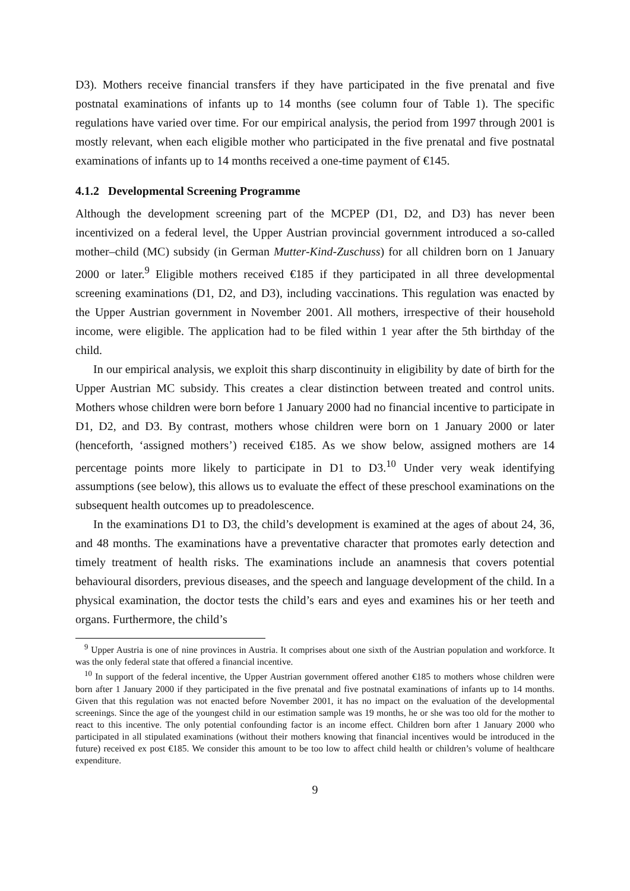D3). Mothers receive financial transfers if they have participated in the five prenatal and five postnatal examinations of infants up to 14 months (see column four of Table 1). The specific regulations have varied over time. For our empirical analysis, the period from 1997 through 2001 is mostly relevant, when each eligible mother who participated in the five prenatal and five postnatal examinations of infants up to 14 months received a one-time payment of €145.
4.1.2 Developmental Screening Programme
Although the development screening part of the MCPEP (D1, D2, and D3) has never been incentivized on a federal level, the Upper Austrian provincial government introduced a so-called mother–child (MC) subsidy (in German Mutter-Kind-Zuschuss) for all children born on 1 January 2000 or later.<sup>9</sup> Eligible mothers received €185 if they participated in all three developmental screening examinations (D1, D2, and D3), including vaccinations. This regulation was enacted by the Upper Austrian government in November 2001. All mothers, irrespective of their household income, were eligible. The application had to be filed within 1 year after the 5th birthday of the child.
In our empirical analysis, we exploit this sharp discontinuity in eligibility by date of birth for the Upper Austrian MC subsidy. This creates a clear distinction between treated and control units. Mothers whose children were born before 1 January 2000 had no financial incentive to participate in D1, D2, and D3. By contrast, mothers whose children were born on 1 January 2000 or later (henceforth, ‘assigned mothers’) received €185. As we show below, assigned mothers are 14 percentage points more likely to participate in D1 to D3.<sup>10</sup> Under very weak identifying assumptions (see below), this allows us to evaluate the effect of these preschool examinations on the subsequent health outcomes up to preadolescence.
In the examinations D1 to D3, the child’s development is examined at the ages of about 24, 36, and 48 months. The examinations have a preventative character that promotes early detection and timely treatment of health risks. The examinations include an anamnesis that covers potential behavioural disorders, previous diseases, and the speech and language development of the child. In a physical examination, the doctor tests the child’s ears and eyes and examines his or her teeth and organs. Furthermore, the child’s
<sup>9</sup> Upper Austria is one of nine provinces in Austria. It comprises about one sixth of the Austrian population and workforce. It was the only federal state that offered a financial incentive.
<sup>10</sup> In support of the federal incentive, the Upper Austrian government offered another €185 to mothers whose children were born after 1 January 2000 if they participated in the five prenatal and five postnatal examinations of infants up to 14 months. Given that this regulation was not enacted before November 2001, it has no impact on the evaluation of the developmental screenings. Since the age of the youngest child in our estimation sample was 19 months, he or she was too old for the mother to react to this incentive. The only potential confounding factor is an income effect. Children born after 1 January 2000 who participated in all stipulated examinations (without their mothers knowing that financial incentives would be introduced in the future) received ex post €185. We consider this amount to be too low to affect child health or children’s volume of healthcare expenditure.
9